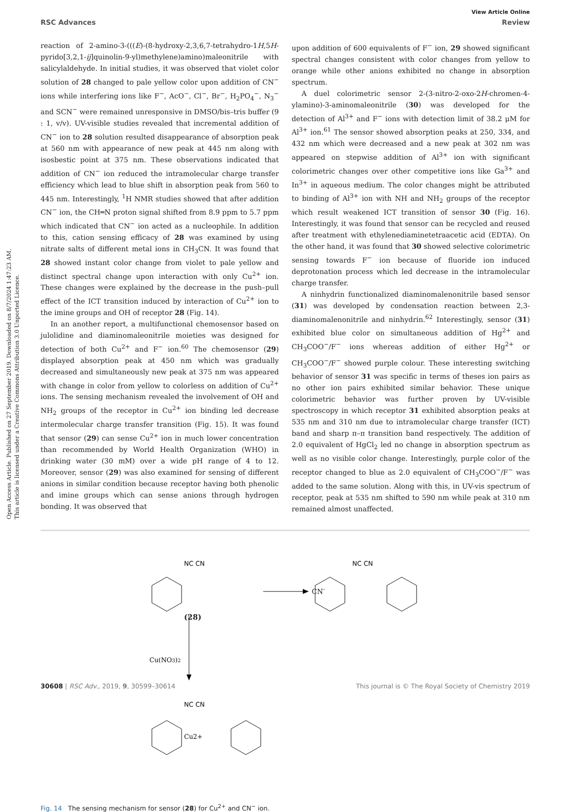Open Access Article. Published on 27 September 2019. Downloaded on 8/7/2024 1:47:23 AM.
This article is licensed under a Creative Commons Attribution 3.0 Unported Licence.
View Article Online
RSC Advances Review
reaction of 2-amino-3-(((E)-(8-hydroxy-2,3,6,7-tetrahydro-1H,5H-pyrido[3,2,1-ij]quinolin-9-yl)methylene)amino)maleonitrile with salicylaldehyde. In initial studies, it was observed that violet color solution of 28 changed to pale yellow color upon addition of CN<sup>−</sup> ions while interfering ions like F<sup>−</sup>, AcO<sup>−</sup>, Cl<sup>−</sup>, Br<sup>−</sup>, H<sub>2</sub>PO<sub>4</sub><sup>−</sup>, N<sub>3</sub><sup>−</sup> and SCN<sup>−</sup> were remained unresponsive in DMSO/bis–tris buffer (9 : 1, v/v). UV-visible studies revealed that incremental addition of CN<sup>−</sup> ion to 28 solution resulted disappearance of absorption peak at 560 nm with appearance of new peak at 445 nm along with isosbestic point at 375 nm. These observations indicated that addition of CN<sup>−</sup> ion reduced the intramolecular charge transfer efficiency which lead to blue shift in absorption peak from 560 to 445 nm. Interestingly, <sup>1</sup>H NMR studies showed that after addition CN<sup>−</sup> ion, the CH═N proton signal shifted from 8.9 ppm to 5.7 ppm which indicated that CN<sup>−</sup> ion acted as a nucleophile. In addition to this, cation sensing efficacy of 28 was examined by using nitrate salts of different metal ions in CH<sub>3</sub>CN. It was found that 28 showed instant color change from violet to pale yellow and distinct spectral change upon interaction with only Cu<sup>2+</sup> ion. These changes were explained by the decrease in the push–pull effect of the ICT transition induced by interaction of Cu<sup>2+</sup> ion to the imine groups and OH of receptor 28 (Fig. 14).
In an another report, a multifunctional chemosensor based on julolidine and diaminomaleonitrile moieties was designed for detection of both Cu<sup>2+</sup> and F<sup>−</sup> ion.<sup>60</sup> The chemosensor (29) displayed absorption peak at 450 nm which was gradually decreased and simultaneously new peak at 375 nm was appeared with change in color from yellow to colorless on addition of Cu<sup>2+</sup> ions. The sensing mechanism revealed the involvement of OH and NH<sub>2</sub> groups of the receptor in Cu<sup>2+</sup> ion binding led decrease intermolecular charge transfer transition (Fig. 15). It was found that sensor (29) can sense Cu<sup>2+</sup> ion in much lower concentration than recommended by World Health Organization (WHO) in drinking water (30 mM) over a wide pH range of 4 to 12. Moreover, sensor (29) was also examined for sensing of different anions in similar condition because receptor having both phenolic and imine groups which can sense anions through hydrogen bonding. It was observed that
upon addition of 600 equivalents of F<sup>−</sup> ion, 29 showed significant spectral changes consistent with color changes from yellow to orange while other anions exhibited no change in absorption spectrum.
A duel colorimetric sensor 2-(3-nitro-2-oxo-2H-chromen-4-ylamino)-3-aminomaleonitrile (30) was developed for the detection of Al<sup>3+</sup> and F<sup>−</sup> ions with detection limit of 38.2 μM for Al<sup>3+</sup> ion.<sup>61</sup> The sensor showed absorption peaks at 250, 334, and 432 nm which were decreased and a new peak at 302 nm was appeared on stepwise addition of Al<sup>3+</sup> ion with significant colorimetric changes over other competitive ions like Ga<sup>3+</sup> and In<sup>3+</sup> in aqueous medium. The color changes might be attributed to binding of Al<sup>3+</sup> ion with NH and NH<sub>2</sub> groups of the receptor which result weakened ICT transition of sensor 30 (Fig. 16). Interestingly, it was found that sensor can be recycled and reused after treatment with ethylenediaminetetraacetic acid (EDTA). On the other hand, it was found that 30 showed selective colorimetric sensing towards F<sup>−</sup> ion because of fluoride ion induced deprotonation process which led decrease in the intramolecular charge transfer.
A ninhydrin functionalized diaminomalenonitrile based sensor (31) was developed by condensation reaction between 2,3-diaminomalenonitrile and ninhydrin.<sup>62</sup> Interestingly, sensor (31) exhibited blue color on simultaneous addition of Hg<sup>2+</sup> and CH<sub>3</sub>COO<sup>−</sup>/F<sup>−</sup> ions whereas addition of either Hg<sup>2+</sup> or CH<sub>3</sub>COO<sup>−</sup>/F<sup>−</sup> showed purple colour. These interesting switching behavior of sensor 31 was specific in terms of theses ion pairs as no other ion pairs exhibited similar behavior. These unique colorimetric behavior was further proven by UV-visible spectroscopy in which receptor 31 exhibited absorption peaks at 535 nm and 310 nm due to intramolecular charge transfer (ICT) band and sharp π–π transition band respectively. The addition of 2.0 equivalent of HgCl<sub>2</sub> led no change in absorption spectrum as well as no visible color change. Interestingly, purple color of the receptor changed to blue as 2.0 equivalent of CH<sub>3</sub>COO<sup>−</sup>/F<sup>−</sup> was added to the same solution. Along with this, in UV-vis spectrum of receptor, peak at 535 nm shifted to 590 nm while peak at 310 nm remained almost unaffected.
NC CN
NC CN
NC CN
Cu(NO3)2
Cu2+
CN<sup>-</sup>
(28)
Fig. 14 The sensing mechanism for sensor (28) for Cu<sup>2+</sup> and CN<sup>−</sup> ion.
30608 | RSC Adv., 2019, 9, 30599–30614 This journal is © The Royal Society of Chemistry 2019